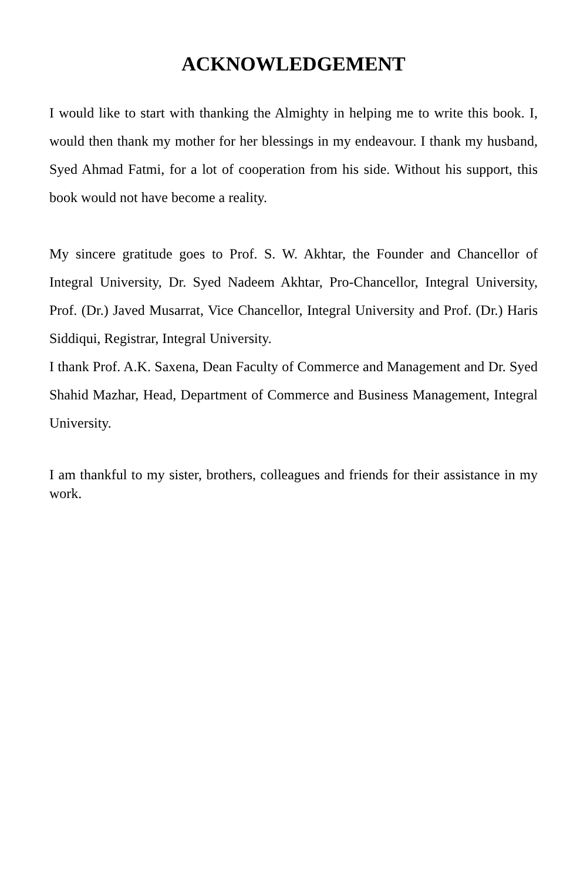ACKNOWLEDGEMENT
I would like to start with thanking the Almighty in helping me to write this book. I, would then thank my mother for her blessings in my endeavour. I thank my husband, Syed Ahmad Fatmi, for a lot of cooperation from his side. Without his support, this book would not have become a reality.
My sincere gratitude goes to Prof. S. W. Akhtar, the Founder and Chancellor of Integral University, Dr. Syed Nadeem Akhtar, Pro-Chancellor, Integral University, Prof. (Dr.) Javed Musarrat, Vice Chancellor, Integral University and Prof. (Dr.) Haris Siddiqui, Registrar, Integral University.
I thank Prof. A.K. Saxena, Dean Faculty of Commerce and Management and Dr. Syed Shahid Mazhar, Head, Department of Commerce and Business Management, Integral University.
I am thankful to my sister, brothers, colleagues and friends for their assistance in my work.